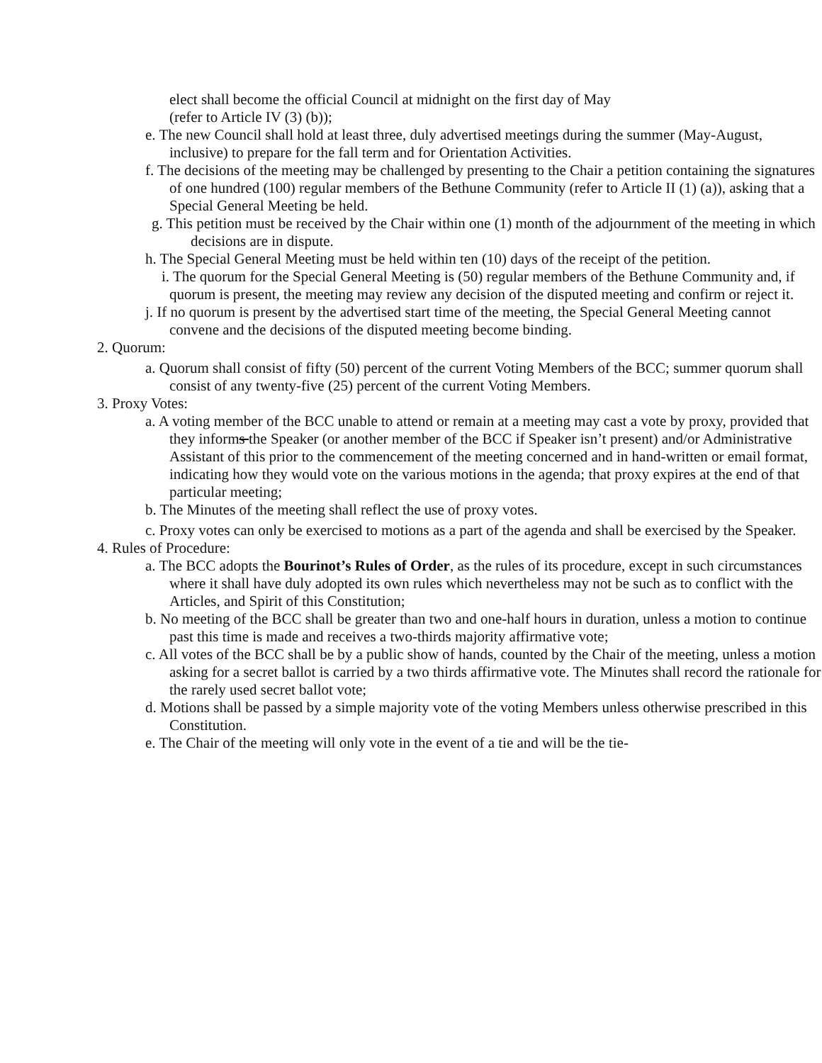elect shall become the official Council at midnight on the first day of May
(refer to Article IV (3) (b));
e. The new Council shall hold at least three, duly advertised meetings during the summer (May-August, inclusive) to prepare for the fall term and for Orientation Activities.
f. The decisions of the meeting may be challenged by presenting to the Chair a petition containing the signatures of one hundred (100) regular members of the Bethune Community (refer to Article II (1) (a)), asking that a Special General Meeting be held.
g. This petition must be received by the Chair within one (1) month of the adjournment of the meeting in which decisions are in dispute.
h. The Special General Meeting must be held within ten (10) days of the receipt of the petition.
i. The quorum for the Special General Meeting is (50) regular members of the Bethune Community and, if quorum is present, the meeting may review any decision of the disputed meeting and confirm or reject it.
j. If no quorum is present by the advertised start time of the meeting, the Special General Meeting cannot convene and the decisions of the disputed meeting become binding.
2. Quorum:
a. Quorum shall consist of fifty (50) percent of the current Voting Members of the BCC; summer quorum shall consist of any twenty-five (25) percent of the current Voting Members.
3. Proxy Votes:
a. A voting member of the BCC unable to attend or remain at a meeting may cast a vote by proxy, provided that they informs the Speaker (or another member of the BCC if Speaker isn’t present) and/or Administrative Assistant of this prior to the commencement of the meeting concerned and in hand-written or email format, indicating how they would vote on the various motions in the agenda; that proxy expires at the end of that particular meeting;
b. The Minutes of the meeting shall reflect the use of proxy votes.
c. Proxy votes can only be exercised to motions as a part of the agenda and shall be exercised by the Speaker.
4. Rules of Procedure:
a. The BCC adopts the Bourinot’s Rules of Order, as the rules of its procedure, except in such circumstances where it shall have duly adopted its own rules which nevertheless may not be such as to conflict with the Articles, and Spirit of this Constitution;
b. No meeting of the BCC shall be greater than two and one-half hours in duration, unless a motion to continue past this time is made and receives a two-thirds majority affirmative vote;
c. All votes of the BCC shall be by a public show of hands, counted by the Chair of the meeting, unless a motion asking for a secret ballot is carried by a two thirds affirmative vote. The Minutes shall record the rationale for the rarely used secret ballot vote;
d. Motions shall be passed by a simple majority vote of the voting Members unless otherwise prescribed in this Constitution.
e. The Chair of the meeting will only vote in the event of a tie and will be the tie-